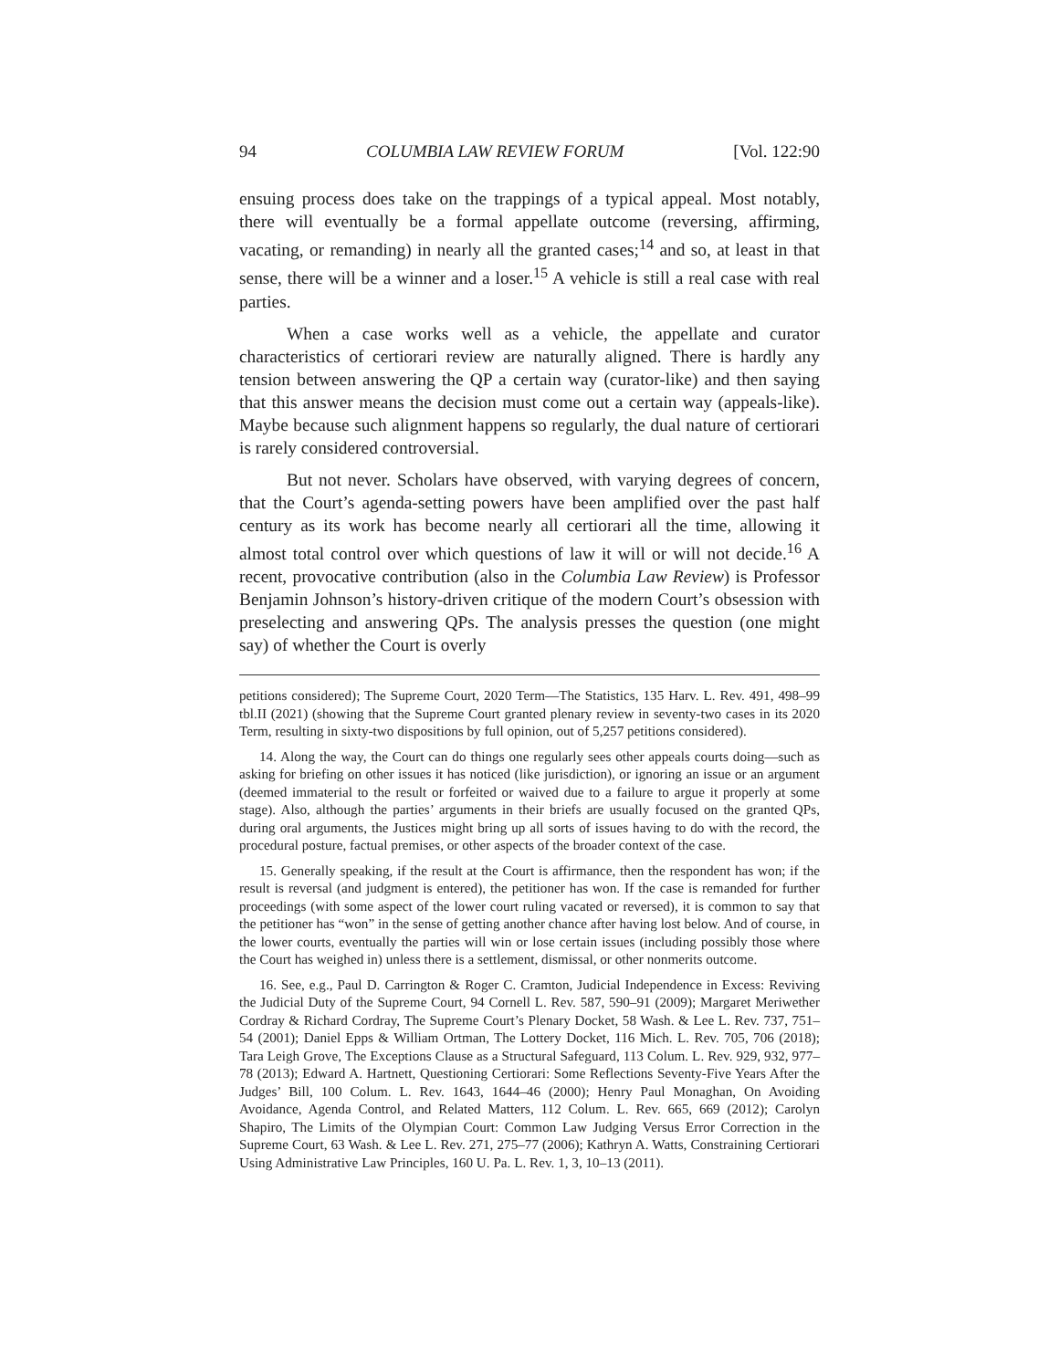94 COLUMBIA LAW REVIEW FORUM [Vol. 122:90
ensuing process does take on the trappings of a typical appeal. Most notably, there will eventually be a formal appellate outcome (reversing, affirming, vacating, or remanding) in nearly all the granted cases;<sup>14</sup> and so, at least in that sense, there will be a winner and a loser.<sup>15</sup> A vehicle is still a real case with real parties.
When a case works well as a vehicle, the appellate and curator characteristics of certiorari review are naturally aligned. There is hardly any tension between answering the QP a certain way (curator-like) and then saying that this answer means the decision must come out a certain way (appeals-like). Maybe because such alignment happens so regularly, the dual nature of certiorari is rarely considered controversial.
But not never. Scholars have observed, with varying degrees of concern, that the Court’s agenda-setting powers have been amplified over the past half century as its work has become nearly all certiorari all the time, allowing it almost total control over which questions of law it will or will not decide.<sup>16</sup> A recent, provocative contribution (also in the Columbia Law Review) is Professor Benjamin Johnson’s history-driven critique of the modern Court’s obsession with preselecting and answering QPs. The analysis presses the question (one might say) of whether the Court is overly
petitions considered); The Supreme Court, 2020 Term—The Statistics, 135 Harv. L. Rev. 491, 498–99 tbl.II (2021) (showing that the Supreme Court granted plenary review in seventy-two cases in its 2020 Term, resulting in sixty-two dispositions by full opinion, out of 5,257 petitions considered).
14. Along the way, the Court can do things one regularly sees other appeals courts doing—such as asking for briefing on other issues it has noticed (like jurisdiction), or ignoring an issue or an argument (deemed immaterial to the result or forfeited or waived due to a failure to argue it properly at some stage). Also, although the parties’ arguments in their briefs are usually focused on the granted QPs, during oral arguments, the Justices might bring up all sorts of issues having to do with the record, the procedural posture, factual premises, or other aspects of the broader context of the case.
15. Generally speaking, if the result at the Court is affirmance, then the respondent has won; if the result is reversal (and judgment is entered), the petitioner has won. If the case is remanded for further proceedings (with some aspect of the lower court ruling vacated or reversed), it is common to say that the petitioner has “won” in the sense of getting another chance after having lost below. And of course, in the lower courts, eventually the parties will win or lose certain issues (including possibly those where the Court has weighed in) unless there is a settlement, dismissal, or other nonmerits outcome.
16. See, e.g., Paul D. Carrington & Roger C. Cramton, Judicial Independence in Excess: Reviving the Judicial Duty of the Supreme Court, 94 Cornell L. Rev. 587, 590–91 (2009); Margaret Meriwether Cordray & Richard Cordray, The Supreme Court’s Plenary Docket, 58 Wash. & Lee L. Rev. 737, 751–54 (2001); Daniel Epps & William Ortman, The Lottery Docket, 116 Mich. L. Rev. 705, 706 (2018); Tara Leigh Grove, The Exceptions Clause as a Structural Safeguard, 113 Colum. L. Rev. 929, 932, 977–78 (2013); Edward A. Hartnett, Questioning Certiorari: Some Reflections Seventy-Five Years After the Judges’ Bill, 100 Colum. L. Rev. 1643, 1644–46 (2000); Henry Paul Monaghan, On Avoiding Avoidance, Agenda Control, and Related Matters, 112 Colum. L. Rev. 665, 669 (2012); Carolyn Shapiro, The Limits of the Olympian Court: Common Law Judging Versus Error Correction in the Supreme Court, 63 Wash. & Lee L. Rev. 271, 275–77 (2006); Kathryn A. Watts, Constraining Certiorari Using Administrative Law Principles, 160 U. Pa. L. Rev. 1, 3, 10–13 (2011).